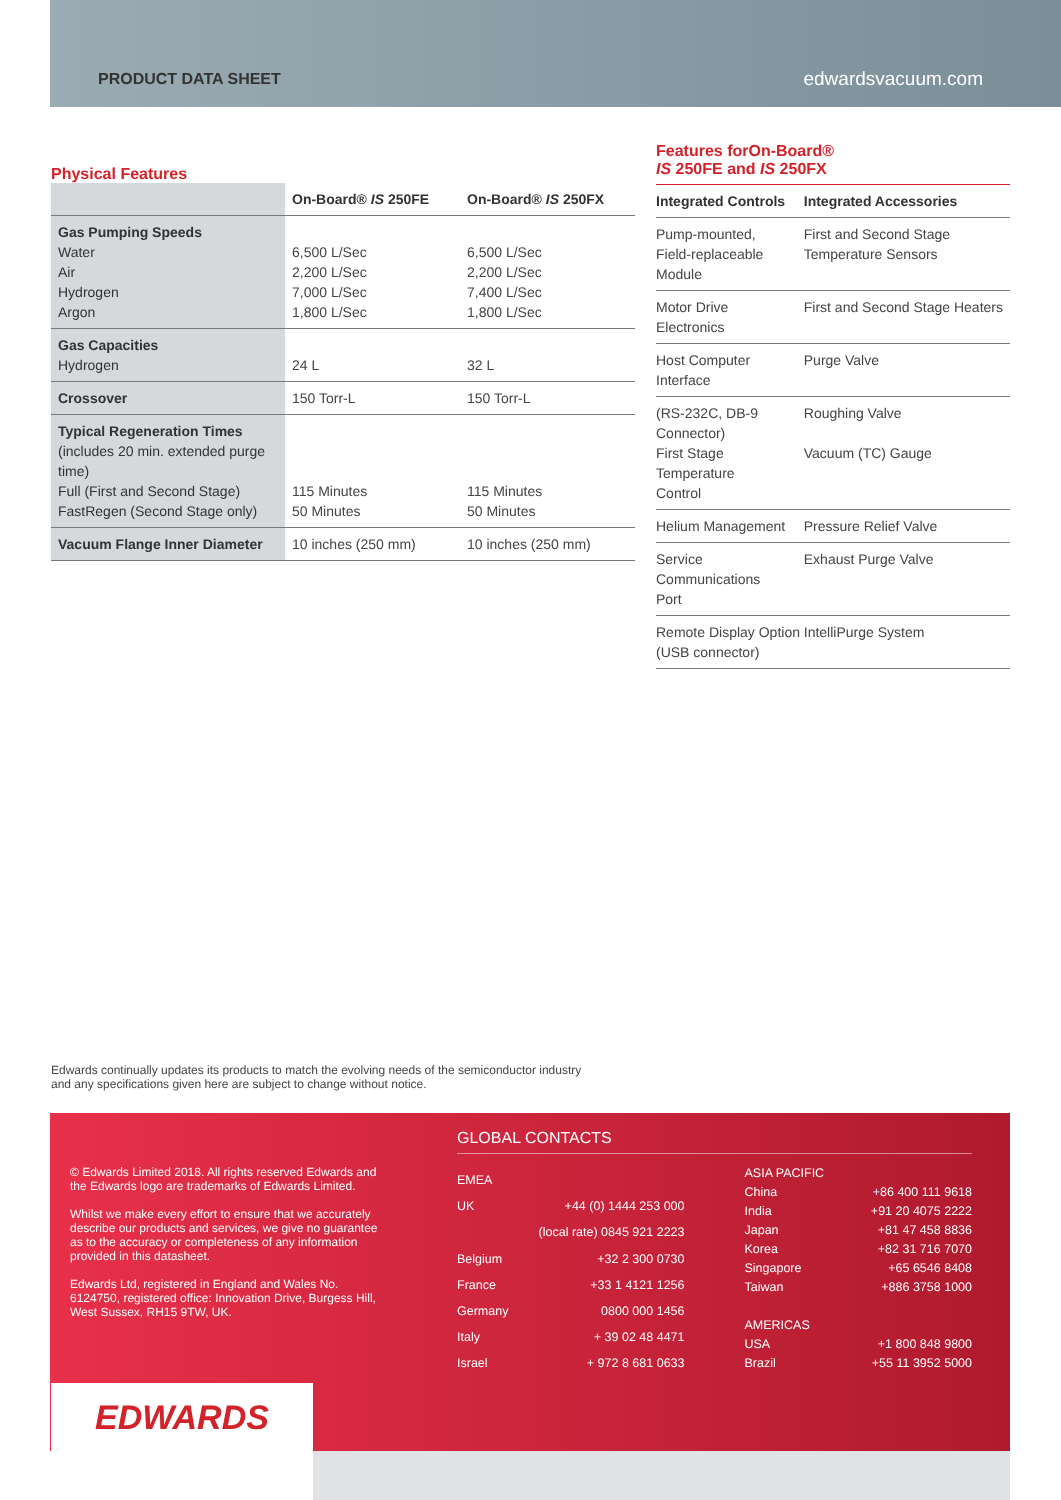PRODUCT DATA SHEET edwardsvacuum.com
Physical Features
| | On-Board® IS 250FE | On-Board® IS 250FX |
| --- | --- | --- |
| Gas Pumping Speeds Water Air Hydrogen Argon | 6,500 L/Sec 2,200 L/Sec 7,000 L/Sec 1,800 L/Sec | 6,500 L/Sec 2,200 L/Sec 7,400 L/Sec 1,800 L/Sec |
| Gas Capacities Hydrogen | 24 L | 32 L |
| Crossover | 150 Torr-L | 150 Torr-L |
| Typical Regeneration Times (includes 20 min. extended purge time) Full (First and Second Stage) FastRegen (Second Stage only) | 115 Minutes 50 Minutes | 115 Minutes 50 Minutes |
| Vacuum Flange Inner Diameter | 10 inches (250 mm) | 10 inches (250 mm) |
Features forOn-Board®
IS 250FE and IS 250FX
| Integrated Controls | Integrated Accessories |
| --- | --- |
| Pump-mounted, Field-replaceable Module | First and Second Stage Temperature Sensors |
| Motor Drive Electronics | First and Second Stage Heaters |
| Host Computer Interface | Purge Valve |
| (RS-232C, DB-9 Connector) First Stage Temperature Control | Roughing Valve Vacuum (TC) Gauge |
| Helium Management | Pressure Relief Valve |
| Service Communications Port | Exhaust Purge Valve |
| Remote Display Option (USB connector) | IntelliPurge System |
Edwards continually updates its products to match the evolving needs of the semiconductor industry and any specifications given here are subject to change without notice.
© Edwards Limited 2018. All rights reserved Edwards and the Edwards logo are trademarks of Edwards Limited.
Whilst we make every effort to ensure that we accurately describe our products and services, we give no guarantee as to the accuracy or completeness of any information provided in this datasheet.
Edwards Ltd, registered in England and Wales No. 6124750, registered office: Innovation Drive, Burgess Hill, West Sussex, RH15 9TW, UK.
GLOBAL CONTACTS
| EMEA | |
| UK | +44 (0) 1444 253 000 |
| | (local rate) 0845 921 2223 |
| Belgium | +32 2 300 0730 |
| France | +33 1 4121 1256 |
| Germany | 0800 000 1456 |
| Italy | + 39 02 48 4471 |
| Israel | + 972 8 681 0633 |
| ASIA PACIFIC | |
| China | +86 400 111 9618 |
| India | +91 20 4075 2222 |
| Japan | +81 47 458 8836 |
| Korea | +82 31 716 7070 |
| Singapore | +65 6546 8408 |
| Taiwan | +886 3758 1000 |
| AMERICAS | |
| USA | +1 800 848 9800 |
| Brazil | +55 11 3952 5000 |
EDWARDS